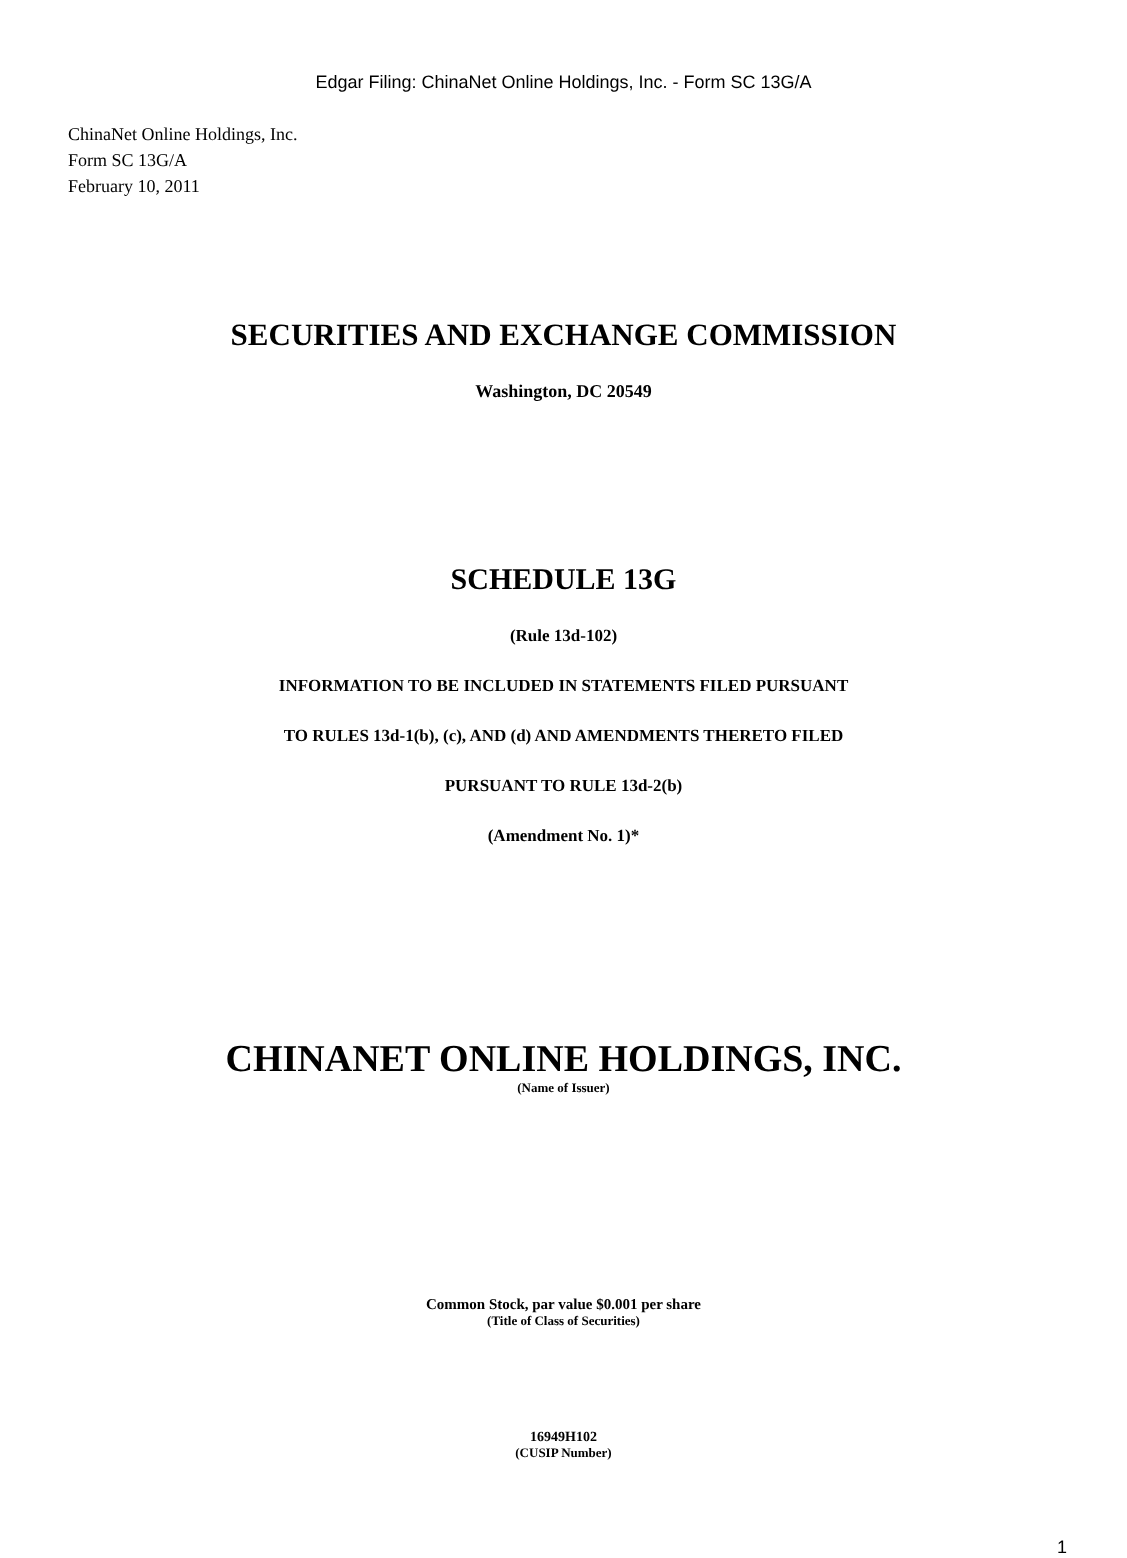Edgar Filing: ChinaNet Online Holdings, Inc. - Form SC 13G/A
ChinaNet Online Holdings, Inc.
Form SC 13G/A
February 10, 2011
SECURITIES AND EXCHANGE COMMISSION
Washington, DC 20549
SCHEDULE 13G
(Rule 13d-102)
INFORMATION TO BE INCLUDED IN STATEMENTS FILED PURSUANT
TO RULES 13d-1(b), (c), AND (d) AND AMENDMENTS THERETO FILED
PURSUANT TO RULE 13d-2(b)
(Amendment No. 1)*
CHINANET ONLINE HOLDINGS, INC.
(Name of Issuer)
Common Stock, par value $0.001 per share
(Title of Class of Securities)
16949H102
(CUSIP Number)
1